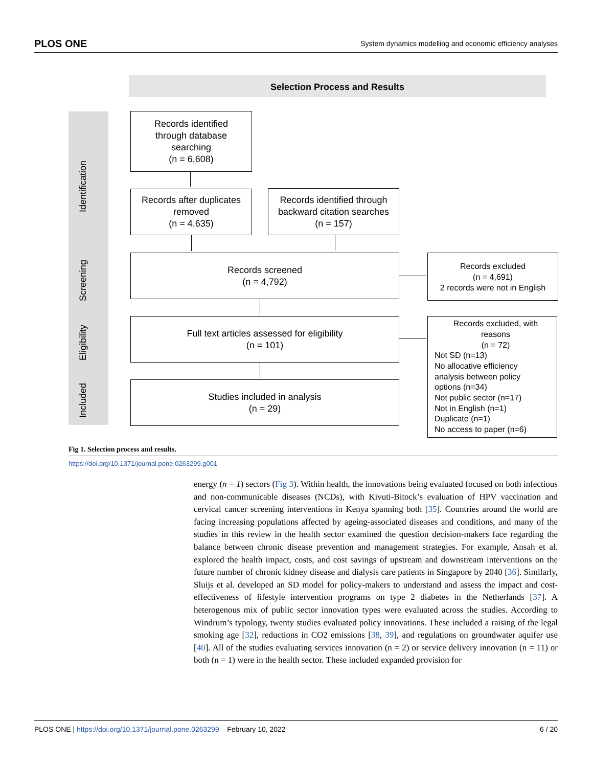PLOS ONE System dynamics modelling and economic efficiency analyses
Selection Process and Results
Identification
Screening
Eligibility
Included
Records identified
through database
searching
(n = 6,608)
Records after duplicates
removed
(n = 4,635)
Records identified through
backward citation searches
(n = 157)
Records screened
(n = 4,792)
Records excluded
(n = 4,691)
2 records were not in English
Full text articles assessed for eligibility
(n = 101)
Records excluded, with
reasons
(n = 72)
Not SD (n=13)
No allocative efficiency
analysis between policy
options (n=34)
Not public sector (n=17)
Not in English (n=1)
Duplicate (n=1)
No access to paper (n=6)
Studies included in analysis
(n = 29)
Fig 1. Selection process and results.
https://doi.org/10.1371/journal.pone.0263299.g001
energy (n = 1) sectors (Fig 3). Within health, the innovations being evaluated focused on both infectious and non-communicable diseases (NCDs), with Kivuti-Bitock’s evaluation of HPV vaccination and cervical cancer screening interventions in Kenya spanning both [35]. Countries around the world are facing increasing populations affected by ageing-associated diseases and conditions, and many of the studies in this review in the health sector examined the question decision-makers face regarding the balance between chronic disease prevention and management strategies. For example, Ansah et al. explored the health impact, costs, and cost savings of upstream and downstream interventions on the future number of chronic kidney disease and dialysis care patients in Singapore by 2040 [36]. Similarly, Sluijs et al. developed an SD model for policy-makers to understand and assess the impact and cost-effectiveness of lifestyle intervention programs on type 2 diabetes in the Netherlands [37]. A heterogenous mix of public sector innovation types were evaluated across the studies. According to Windrum’s typology, twenty studies evaluated policy innovations. These included a raising of the legal smoking age [32], reductions in CO2 emissions [38, 39], and regulations on groundwater aquifer use [40]. All of the studies evaluating services innovation (n = 2) or service delivery innovation (n = 11) or both (n = 1) were in the health sector. These included expanded provision for
PLOS ONE | https://doi.org/10.1371/journal.pone.0263299 February 10, 2022 6 / 20